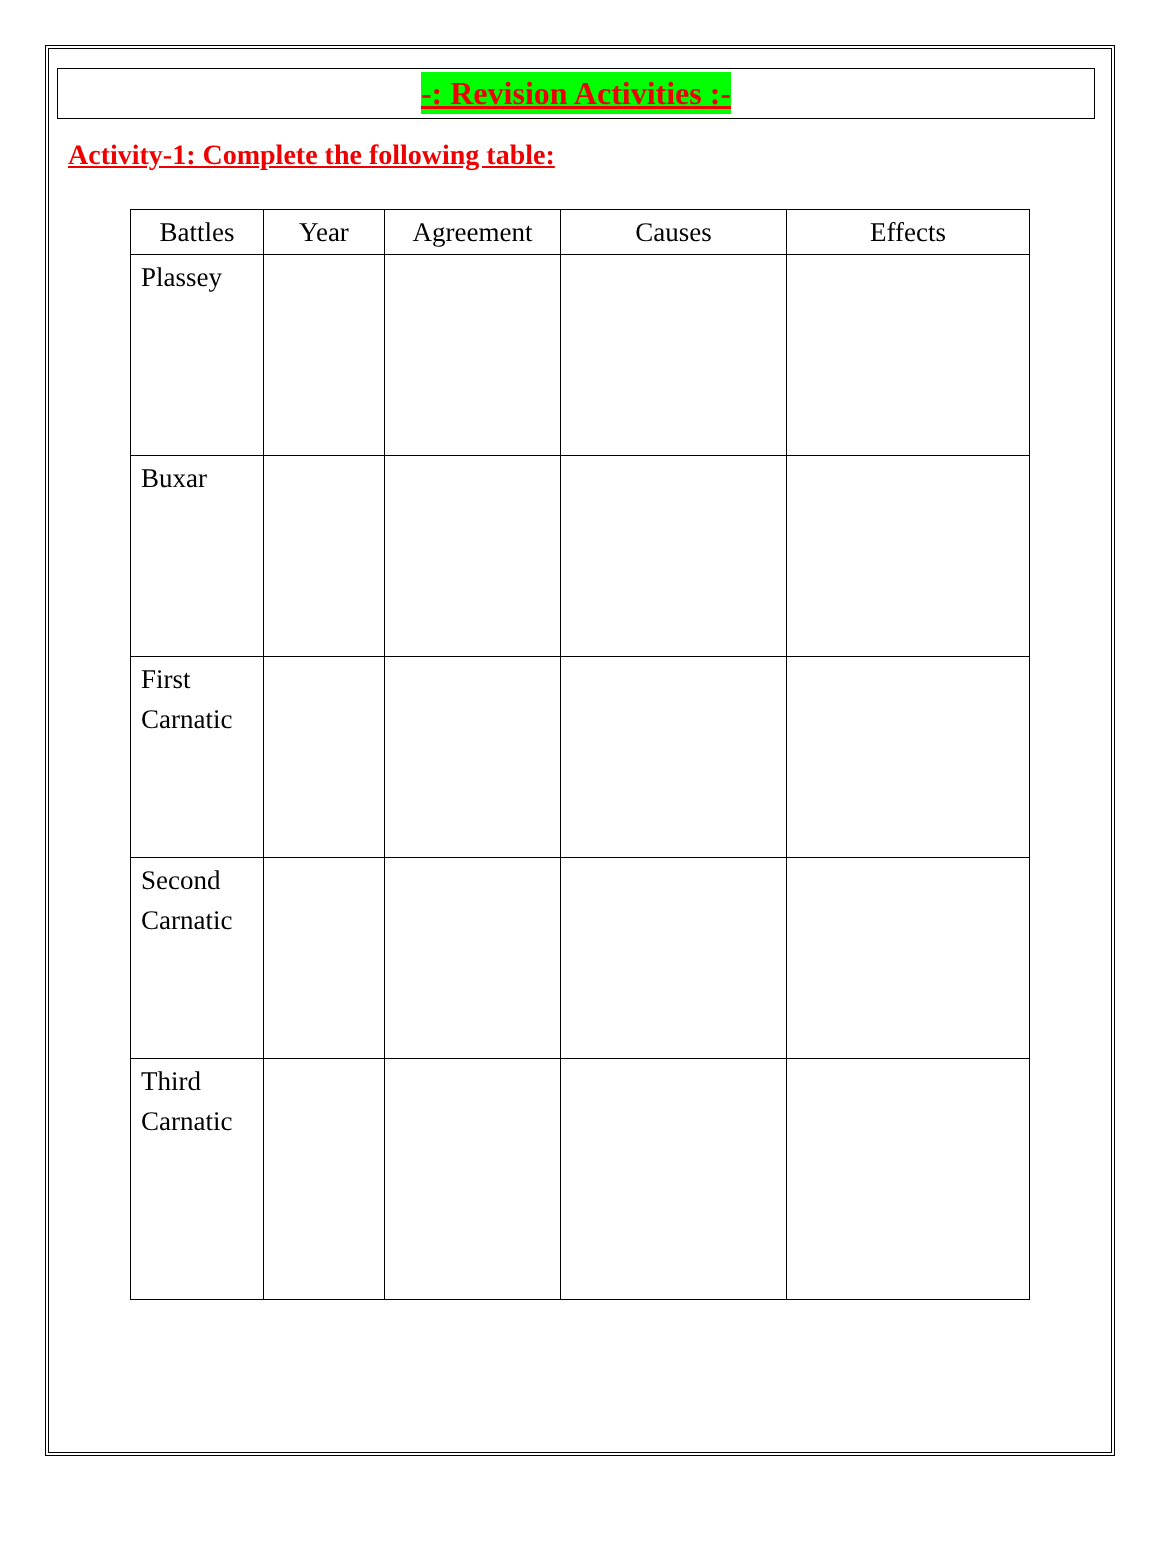-: Revision Activities :-
Activity-1: Complete the following table:
| Battles | Year | Agreement | Causes | Effects |
| --- | --- | --- | --- | --- |
| Plassey | | | | |
| Buxar | | | | |
| First Carnatic | | | | |
| Second Carnatic | | | | |
| Third Carnatic | | | | |